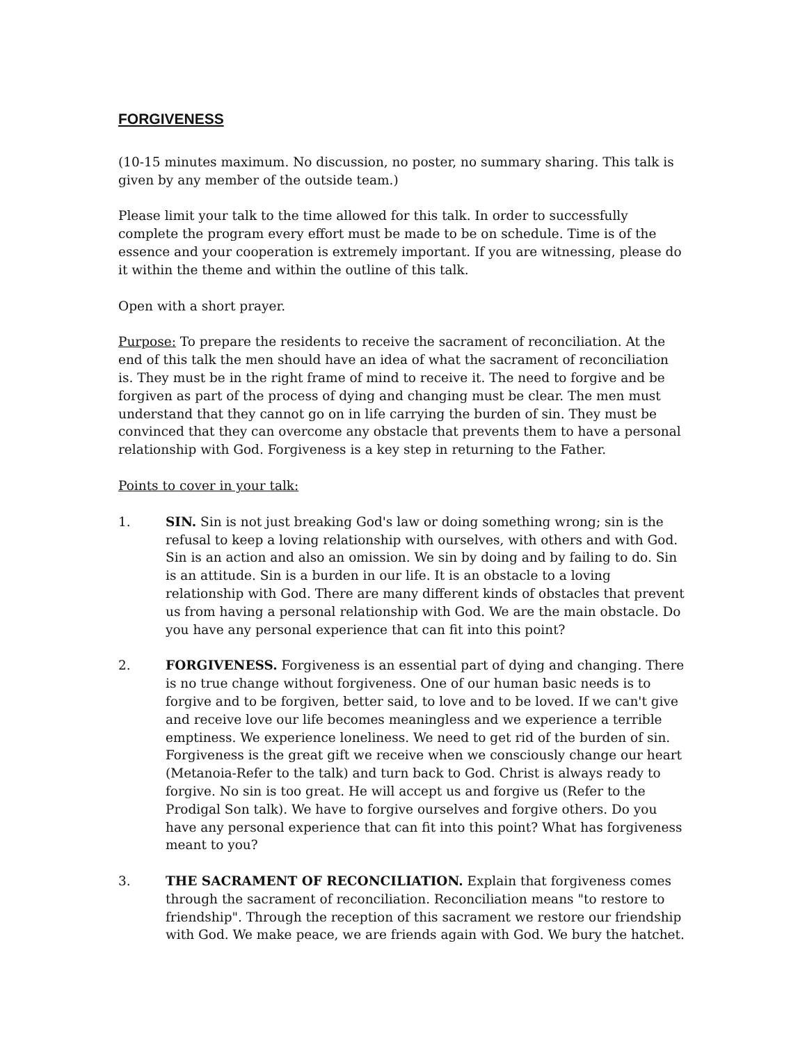FORGIVENESS
(10-15 minutes maximum. No discussion, no poster, no summary sharing. This talk is given by any member of the outside team.)
Please limit your talk to the time allowed for this talk. In order to successfully complete the program every effort must be made to be on schedule. Time is of the essence and your cooperation is extremely important. If you are witnessing, please do it within the theme and within the outline of this talk.
Open with a short prayer.
Purpose: To prepare the residents to receive the sacrament of reconciliation. At the end of this talk the men should have an idea of what the sacrament of reconciliation is. They must be in the right frame of mind to receive it. The need to forgive and be forgiven as part of the process of dying and changing must be clear. The men must understand that they cannot go on in life carrying the burden of sin. They must be convinced that they can overcome any obstacle that prevents them to have a personal relationship with God. Forgiveness is a key step in returning to the Father.
Points to cover in your talk:
1. SIN. Sin is not just breaking God's law or doing something wrong; sin is the refusal to keep a loving relationship with ourselves, with others and with God. Sin is an action and also an omission. We sin by doing and by failing to do. Sin is an attitude. Sin is a burden in our life. It is an obstacle to a loving relationship with God. There are many different kinds of obstacles that prevent us from having a personal relationship with God. We are the main obstacle. Do you have any personal experience that can fit into this point?
2. FORGIVENESS. Forgiveness is an essential part of dying and changing. There is no true change without forgiveness. One of our human basic needs is to forgive and to be forgiven, better said, to love and to be loved. If we can't give and receive love our life becomes meaningless and we experience a terrible emptiness. We experience loneliness. We need to get rid of the burden of sin. Forgiveness is the great gift we receive when we consciously change our heart (Metanoia-Refer to the talk) and turn back to God. Christ is always ready to forgive. No sin is too great. He will accept us and forgive us (Refer to the Prodigal Son talk). We have to forgive ourselves and forgive others. Do you have any personal experience that can fit into this point? What has forgiveness meant to you?
3. THE SACRAMENT OF RECONCILIATION. Explain that forgiveness comes through the sacrament of reconciliation. Reconciliation means "to restore to friendship". Through the reception of this sacrament we restore our friendship with God. We make peace, we are friends again with God. We bury the hatchet.